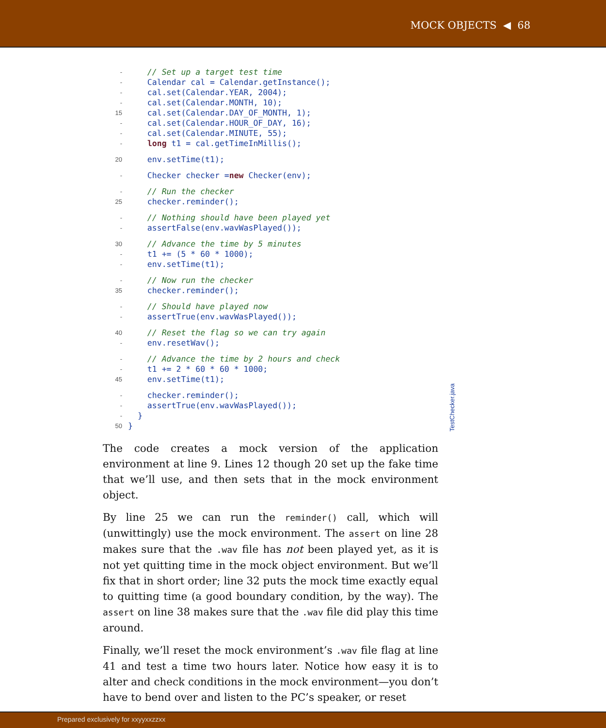MOCK OBJECTS ◀ 68
- // Set up a target test time
- Calendar cal = Calendar.getInstance();
- cal.set(Calendar.YEAR, 2004);
- cal.set(Calendar.MONTH, 10);
15 cal.set(Calendar.DAY_OF_MONTH, 1);
- cal.set(Calendar.HOUR_OF_DAY, 16);
- cal.set(Calendar.MINUTE, 55);
- long t1 = cal.getTimeInMillis();
20 env.setTime(t1);
- Checker checker = new Checker(env);
- // Run the checker
25 checker.reminder();
- // Nothing should have been played yet
- assertFalse(env.wavWasPlayed());
30 // Advance the time by 5 minutes
- t1 += (5 * 60 * 1000);
- env.setTime(t1);
- // Now run the checker
35 checker.reminder();
- // Should have played now
- assertTrue(env.wavWasPlayed());
40 // Reset the flag so we can try again
- env.resetWav();
- // Advance the time by 2 hours and check
- t1 += 2 * 60 * 60 * 1000;
45 env.setTime(t1);
- checker.reminder();
- assertTrue(env.wavWasPlayed());
- }
50 }
TestChecker.java
The code creates a mock version of the application environment at line 9. Lines 12 though 20 set up the fake time that we’ll use, and then sets that in the mock environment object.
By line 25 we can run the reminder() call, which will (unwittingly) use the mock environment. The assert on line 28 makes sure that the .wav file has not been played yet, as it is not yet quitting time in the mock object environment. But we’ll fix that in short order; line 32 puts the mock time exactly equal to quitting time (a good boundary condition, by the way). The assert on line 38 makes sure that the .wav file did play this time around.
Finally, we’ll reset the mock environment’s .wav file flag at line 41 and test a time two hours later. Notice how easy it is to alter and check conditions in the mock environment—you don’t have to bend over and listen to the PC’s speaker, or reset
Prepared exclusively for xxyyxxzzxx